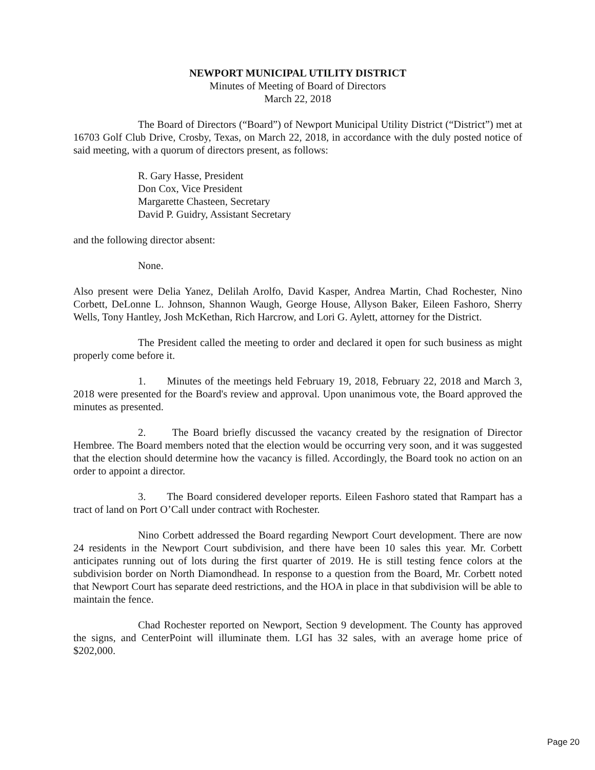NEWPORT MUNICIPAL UTILITY DISTRICT
Minutes of Meeting of Board of Directors
March 22, 2018
The Board of Directors (“Board”) of Newport Municipal Utility District (“District”) met at 16703 Golf Club Drive, Crosby, Texas, on March 22, 2018, in accordance with the duly posted notice of said meeting, with a quorum of directors present, as follows:
R. Gary Hasse, President
Don Cox, Vice President
Margarette Chasteen, Secretary
David P. Guidry, Assistant Secretary
and the following director absent:
None.
Also present were Delia Yanez, Delilah Arolfo, David Kasper, Andrea Martin, Chad Rochester, Nino Corbett, DeLonne L. Johnson, Shannon Waugh, George House, Allyson Baker, Eileen Fashoro, Sherry Wells, Tony Hantley, Josh McKethan, Rich Harcrow, and Lori G. Aylett, attorney for the District.
The President called the meeting to order and declared it open for such business as might properly come before it.
1. Minutes of the meetings held February 19, 2018, February 22, 2018 and March 3, 2018 were presented for the Board's review and approval. Upon unanimous vote, the Board approved the minutes as presented.
2. The Board briefly discussed the vacancy created by the resignation of Director Hembree. The Board members noted that the election would be occurring very soon, and it was suggested that the election should determine how the vacancy is filled. Accordingly, the Board took no action on an order to appoint a director.
3. The Board considered developer reports. Eileen Fashoro stated that Rampart has a tract of land on Port O’Call under contract with Rochester.
Nino Corbett addressed the Board regarding Newport Court development. There are now 24 residents in the Newport Court subdivision, and there have been 10 sales this year. Mr. Corbett anticipates running out of lots during the first quarter of 2019. He is still testing fence colors at the subdivision border on North Diamondhead. In response to a question from the Board, Mr. Corbett noted that Newport Court has separate deed restrictions, and the HOA in place in that subdivision will be able to maintain the fence.
Chad Rochester reported on Newport, Section 9 development. The County has approved the signs, and CenterPoint will illuminate them. LGI has 32 sales, with an average home price of $202,000.
Page 20